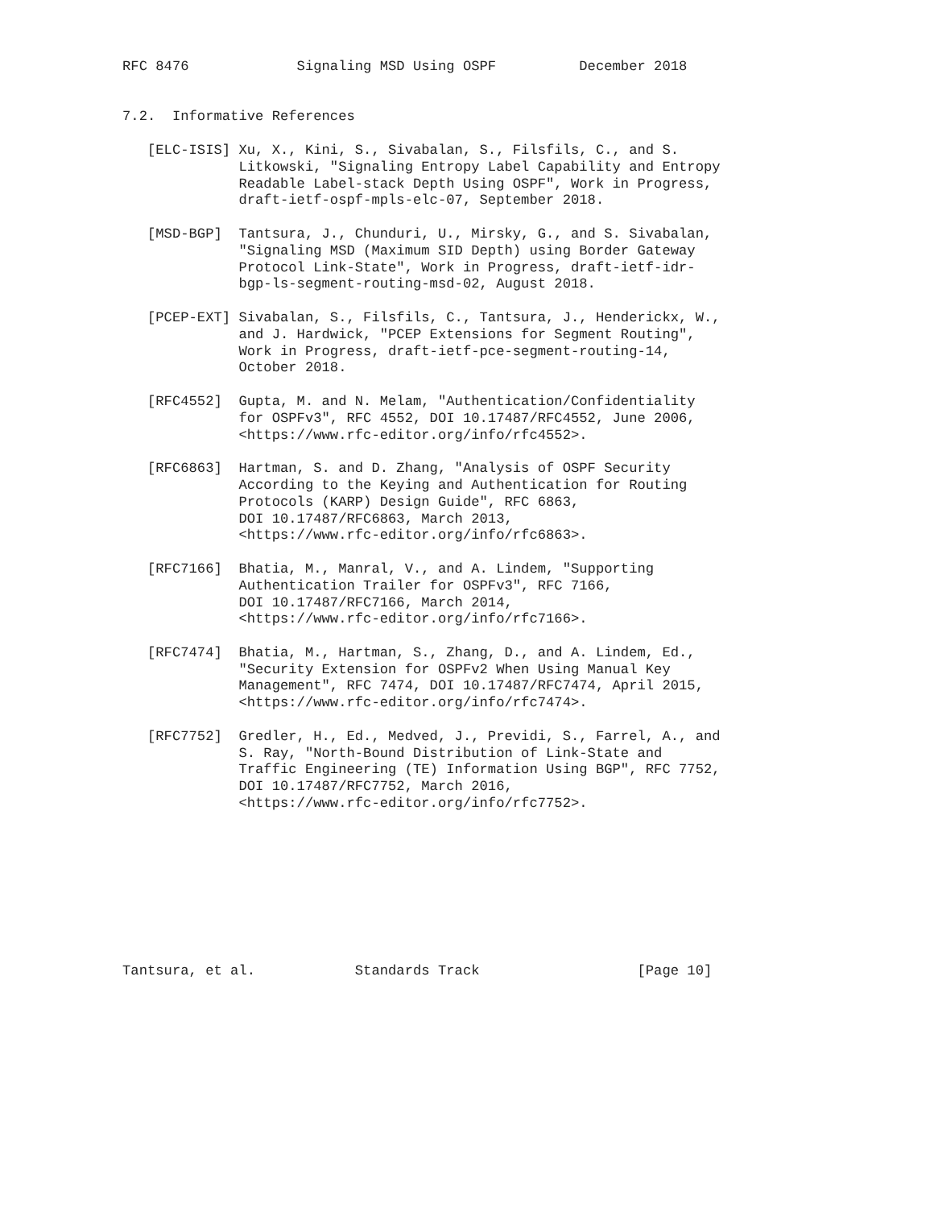RFC 8476             Signaling MSD Using OSPF          December 2018


7.2.  Informative References

   [ELC-ISIS] Xu, X., Kini, S., Sivabalan, S., Filsfils, C., and S.
              Litkowski, "Signaling Entropy Label Capability and Entropy
              Readable Label-stack Depth Using OSPF", Work in Progress,
              draft-ietf-ospf-mpls-elc-07, September 2018.

   [MSD-BGP]  Tantsura, J., Chunduri, U., Mirsky, G., and S. Sivabalan,
              "Signaling MSD (Maximum SID Depth) using Border Gateway
              Protocol Link-State", Work in Progress, draft-ietf-idr-
              bgp-ls-segment-routing-msd-02, August 2018.

   [PCEP-EXT] Sivabalan, S., Filsfils, C., Tantsura, J., Henderickx, W.,
              and J. Hardwick, "PCEP Extensions for Segment Routing",
              Work in Progress, draft-ietf-pce-segment-routing-14,
              October 2018.

   [RFC4552]  Gupta, M. and N. Melam, "Authentication/Confidentiality
              for OSPFv3", RFC 4552, DOI 10.17487/RFC4552, June 2006,
              <https://www.rfc-editor.org/info/rfc4552>.

   [RFC6863]  Hartman, S. and D. Zhang, "Analysis of OSPF Security
              According to the Keying and Authentication for Routing
              Protocols (KARP) Design Guide", RFC 6863,
              DOI 10.17487/RFC6863, March 2013,
              <https://www.rfc-editor.org/info/rfc6863>.

   [RFC7166]  Bhatia, M., Manral, V., and A. Lindem, "Supporting
              Authentication Trailer for OSPFv3", RFC 7166,
              DOI 10.17487/RFC7166, March 2014,
              <https://www.rfc-editor.org/info/rfc7166>.

   [RFC7474]  Bhatia, M., Hartman, S., Zhang, D., and A. Lindem, Ed.,
              "Security Extension for OSPFv2 When Using Manual Key
              Management", RFC 7474, DOI 10.17487/RFC7474, April 2015,
              <https://www.rfc-editor.org/info/rfc7474>.

   [RFC7752]  Gredler, H., Ed., Medved, J., Previdi, S., Farrel, A., and
              S. Ray, "North-Bound Distribution of Link-State and
              Traffic Engineering (TE) Information Using BGP", RFC 7752,
              DOI 10.17487/RFC7752, March 2016,
              <https://www.rfc-editor.org/info/rfc7752>.









Tantsura, et al.            Standards Track                   [Page 10]